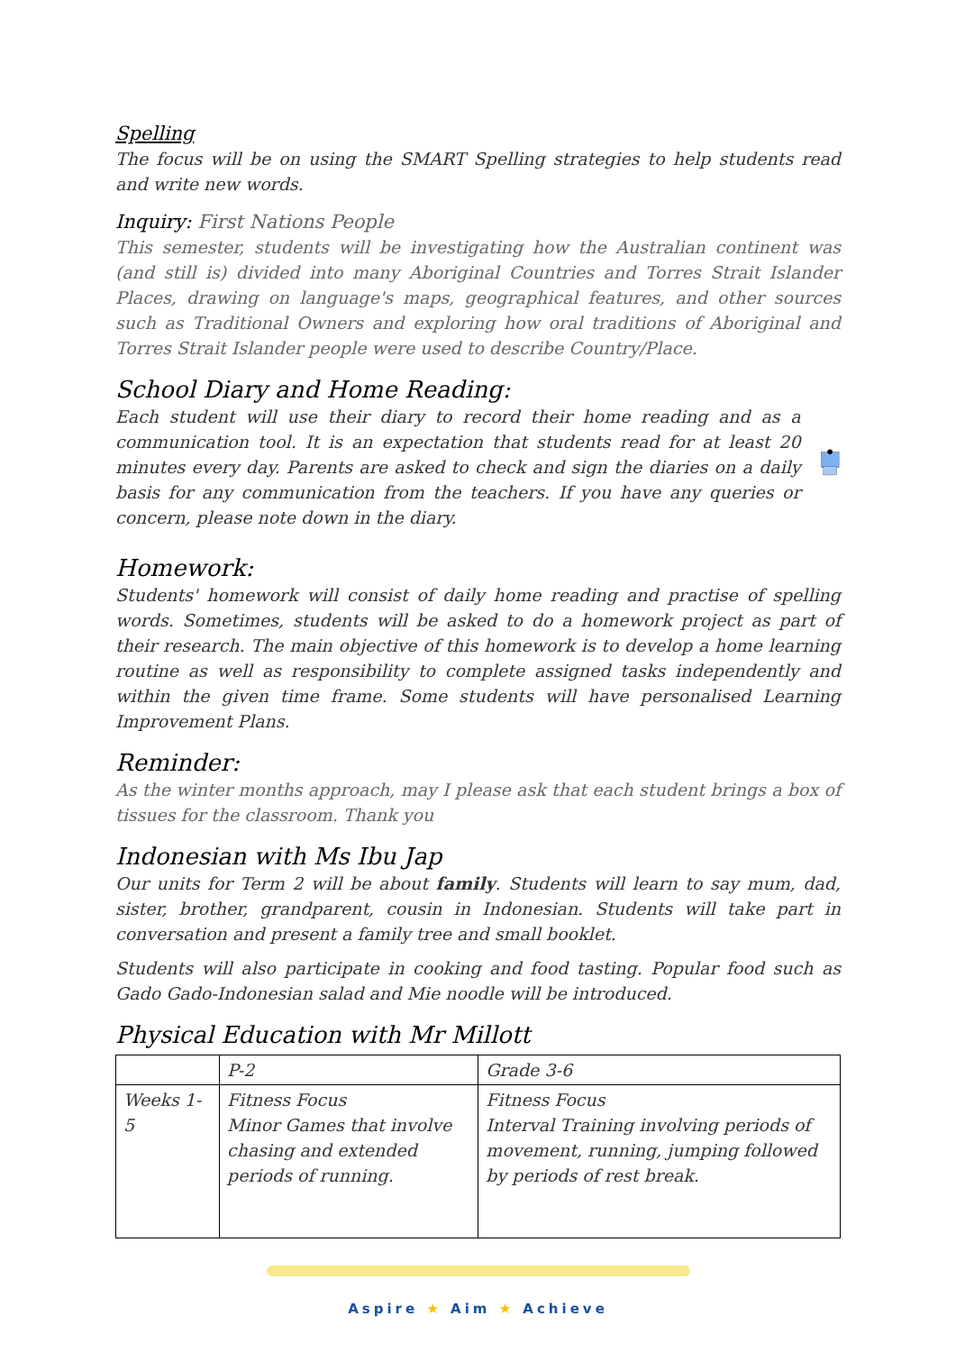Spelling
The focus will be on using the SMART Spelling strategies to help students read and write new words.
Inquiry: First Nations People
This semester, students will be investigating how the Australian continent was (and still is) divided into many Aboriginal Countries and Torres Strait Islander Places, drawing on language's maps, geographical features, and other sources such as Traditional Owners and exploring how oral traditions of Aboriginal and Torres Strait Islander people were used to describe Country/Place.
School Diary and Home Reading:
Each student will use their diary to record their home reading and as a communication tool. It is an expectation that students read for at least 20 minutes every day. Parents are asked to check and sign the diaries on a daily basis for any communication from the teachers. If you have any queries or concern, please note down in the diary.
Homework:
Students' homework will consist of daily home reading and practise of spelling words. Sometimes, students will be asked to do a homework project as part of their research. The main objective of this homework is to develop a home learning routine as well as responsibility to complete assigned tasks independently and within the given time frame. Some students will have personalised Learning Improvement Plans.
Reminder:
As the winter months approach, may I please ask that each student brings a box of tissues for the classroom. Thank you
Indonesian with Ms Ibu Jap
Our units for Term 2 will be about family. Students will learn to say mum, dad, sister, brother, grandparent, cousin in Indonesian. Students will take part in conversation and present a family tree and small booklet.
Students will also participate in cooking and food tasting. Popular food such as Gado Gado-Indonesian salad and Mie noodle will be introduced.
Physical Education with Mr Millott
| | P-2 | Grade 3-6 |
| Weeks 1-5 | Fitness Focus Minor Games that involve chasing and extended periods of running. | Fitness Focus Interval Training involving periods of movement, running, jumping followed by periods of rest break. |
Aspire ★ Aim ★ Achieve